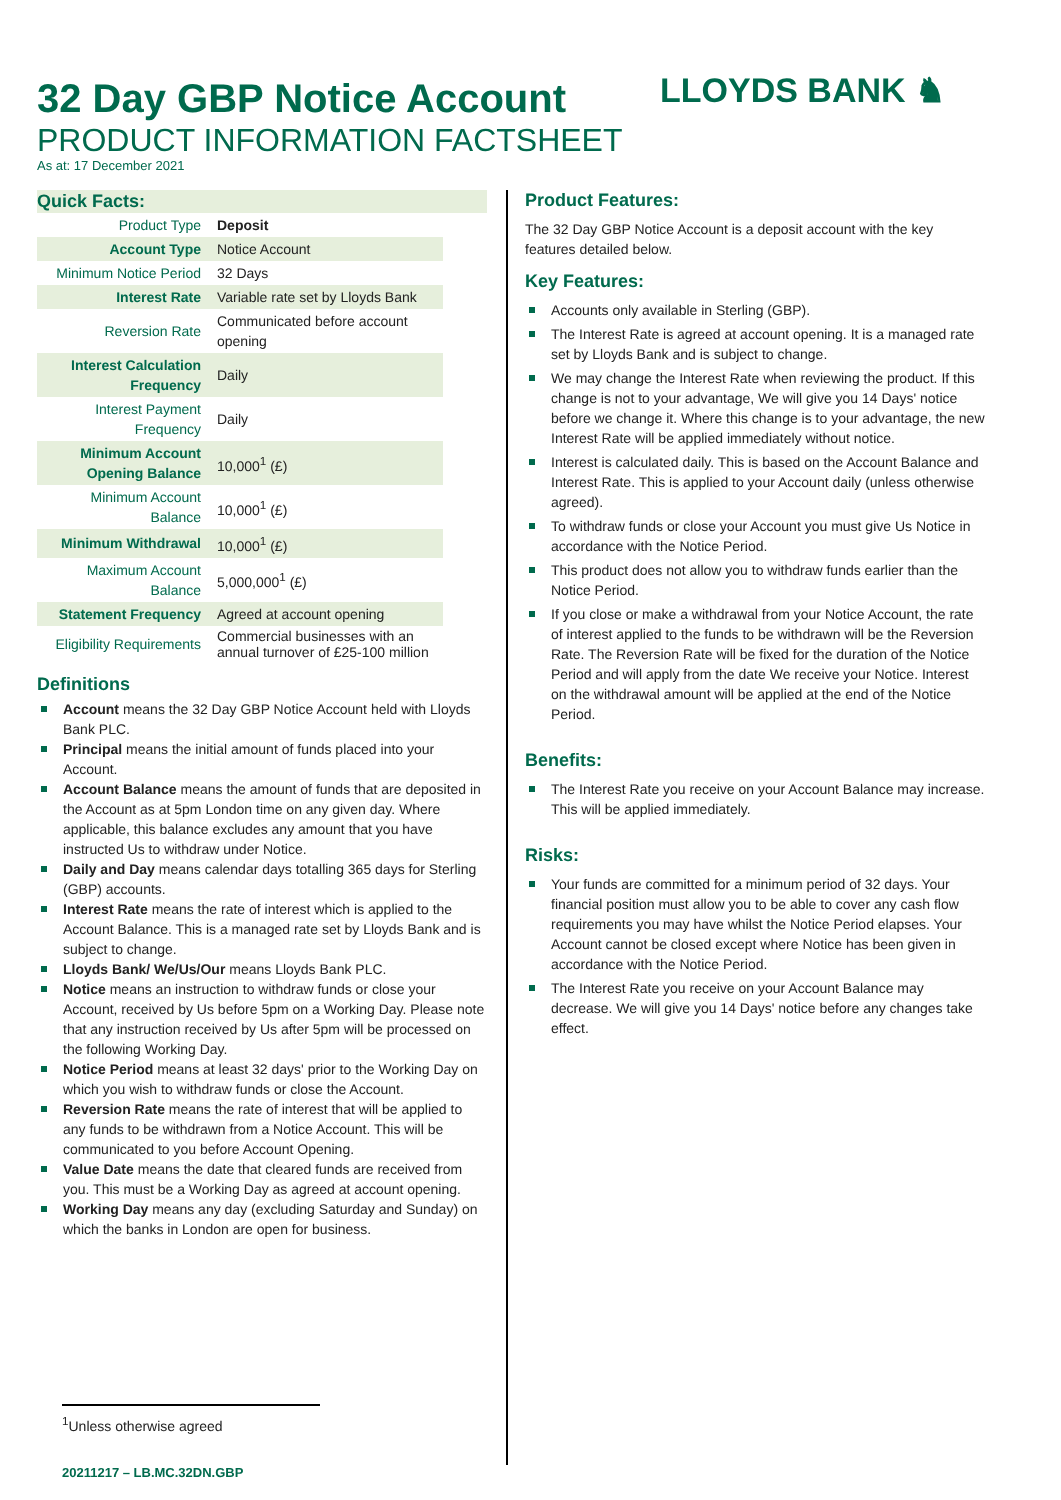LLOYDS BANK ♞
32 Day GBP Notice Account
PRODUCT INFORMATION FACTSHEET
As at: 17 December 2021
Quick Facts:
| Product Type | Deposit |
| Account Type | Notice Account |
| Minimum Notice Period | 32 Days |
| Interest Rate | Variable rate set by Lloyds Bank |
| Reversion Rate | Communicated before account opening |
| Interest Calculation Frequency | Daily |
| Interest Payment Frequency | Daily |
| Minimum Account Opening Balance | 10,000<sup>1</sup> (£) |
| Minimum Account Balance | 10,000<sup>1</sup> (£) |
| Minimum Withdrawal | 10,000<sup>1</sup> (£) |
| Maximum Account Balance | 5,000,000<sup>1</sup> (£) |
| Statement Frequency | Agreed at account opening |
| Eligibility Requirements | Commercial businesses with an annual turnover of £25-100 million |
Definitions
Account means the 32 Day GBP Notice Account held with Lloyds Bank PLC.
Principal means the initial amount of funds placed into your Account.
Account Balance means the amount of funds that are deposited in the Account as at 5pm London time on any given day. Where applicable, this balance excludes any amount that you have instructed Us to withdraw under Notice.
Daily and Day means calendar days totalling 365 days for Sterling (GBP) accounts.
Interest Rate means the rate of interest which is applied to the Account Balance. This is a managed rate set by Lloyds Bank and is subject to change.
Lloyds Bank/ We/Us/Our means Lloyds Bank PLC.
Notice means an instruction to withdraw funds or close your Account, received by Us before 5pm on a Working Day. Please note that any instruction received by Us after 5pm will be processed on the following Working Day.
Notice Period means at least 32 days' prior to the Working Day on which you wish to withdraw funds or close the Account.
Reversion Rate means the rate of interest that will be applied to any funds to be withdrawn from a Notice Account. This will be communicated to you before Account Opening.
Value Date means the date that cleared funds are received from you. This must be a Working Day as agreed at account opening.
Working Day means any day (excluding Saturday and Sunday) on which the banks in London are open for business.
Product Features:
The 32 Day GBP Notice Account is a deposit account with the key features detailed below.
Key Features:
Accounts only available in Sterling (GBP).
The Interest Rate is agreed at account opening. It is a managed rate set by Lloyds Bank and is subject to change.
We may change the Interest Rate when reviewing the product. If this change is not to your advantage, We will give you 14 Days' notice before we change it. Where this change is to your advantage, the new Interest Rate will be applied immediately without notice.
Interest is calculated daily. This is based on the Account Balance and Interest Rate. This is applied to your Account daily (unless otherwise agreed).
To withdraw funds or close your Account you must give Us Notice in accordance with the Notice Period.
This product does not allow you to withdraw funds earlier than the Notice Period.
If you close or make a withdrawal from your Notice Account, the rate of interest applied to the funds to be withdrawn will be the Reversion Rate. The Reversion Rate will be fixed for the duration of the Notice Period and will apply from the date We receive your Notice. Interest on the withdrawal amount will be applied at the end of the Notice Period.
Benefits:
The Interest Rate you receive on your Account Balance may increase. This will be applied immediately.
Risks:
Your funds are committed for a minimum period of 32 days. Your financial position must allow you to be able to cover any cash flow requirements you may have whilst the Notice Period elapses. Your Account cannot be closed except where Notice has been given in accordance with the Notice Period.
The Interest Rate you receive on your Account Balance may decrease. We will give you 14 Days' notice before any changes take effect.
<sup>1</sup> Unless otherwise agreed
20211217 – LB.MC.32DN.GBP